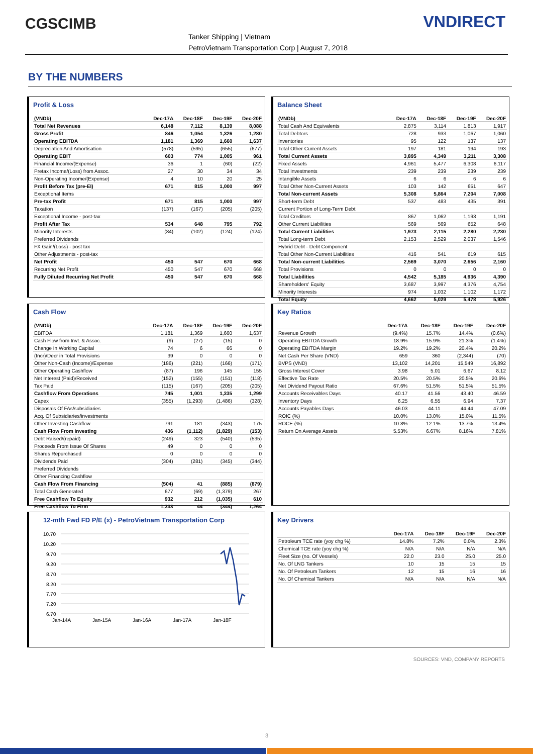CGSCIMB VNDIRECT
Tanker Shipping | Vietnam
PetroVietnam Transportation Corp | August 7, 2018
BY THE NUMBERS
Profit & Loss
| (VNDb) | Dec-17A | Dec-18F | Dec-19F | Dec-20F |
| --- | --- | --- | --- | --- |
| Total Net Revenues | 6,148 | 7,112 | 8,139 | 8,088 |
| Gross Profit | 846 | 1,054 | 1,326 | 1,280 |
| Operating EBITDA | 1,181 | 1,369 | 1,660 | 1,637 |
| Depreciation And Amortisation | (578) | (595) | (655) | (677) |
| Operating EBIT | 603 | 774 | 1,005 | 961 |
| Financial Income/(Expense) | 36 | 1 | (60) | (22) |
| Pretax Income/(Loss) from Assoc. | 27 | 30 | 34 | 34 |
| Non-Operating Income/(Expense) | 4 | 10 | 20 | 25 |
| Profit Before Tax (pre-EI) | 671 | 815 | 1,000 | 997 |
| Exceptional Items | | | | |
| Pre-tax Profit | 671 | 815 | 1,000 | 997 |
| Taxation | (137) | (167) | (205) | (205) |
| Exceptional Income - post-tax | | | | |
| Profit After Tax | 534 | 648 | 795 | 792 |
| Minority Interests | (84) | (102) | (124) | (124) |
| Preferred Dividends | | | | |
| FX Gain/(Loss) - post tax | | | | |
| Other Adjustments - post-tax | | | | |
| Net Profit | 450 | 547 | 670 | 668 |
| Recurring Net Profit | 450 | 547 | 670 | 668 |
| Fully Diluted Recurring Net Profit | 450 | 547 | 670 | 668 |
Balance Sheet
| (VNDb) | Dec-17A | Dec-18F | Dec-19F | Dec-20F |
| --- | --- | --- | --- | --- |
| Total Cash And Equivalents | 2,875 | 3,114 | 1,813 | 1,917 |
| Total Debtors | 728 | 933 | 1,067 | 1,060 |
| Inventories | 95 | 122 | 137 | 137 |
| Total Other Current Assets | 197 | 181 | 194 | 193 |
| Total Current Assets | 3,895 | 4,349 | 3,211 | 3,308 |
| Fixed Assets | 4,961 | 5,477 | 6,308 | 6,117 |
| Total Investments | 239 | 239 | 239 | 239 |
| Intangible Assets | 6 | 6 | 6 | 6 |
| Total Other Non-Current Assets | 103 | 142 | 651 | 647 |
| Total Non-current Assets | 5,308 | 5,864 | 7,204 | 7,008 |
| Short-term Debt | 537 | 483 | 435 | 391 |
| Current Portion of Long-Term Debt | | | | |
| Total Creditors | 867 | 1,062 | 1,193 | 1,191 |
| Other Current Liabilities | 569 | 569 | 652 | 648 |
| Total Current Liabilities | 1,973 | 2,115 | 2,280 | 2,230 |
| Total Long-term Debt | 2,153 | 2,529 | 2,037 | 1,546 |
| Hybrid Debt - Debt Component | | | | |
| Total Other Non-Current Liabilities | 416 | 541 | 619 | 615 |
| Total Non-current Liabilities | 2,569 | 3,070 | 2,656 | 2,160 |
| Total Provisions | 0 | 0 | 0 | 0 |
| Total Liabilities | 4,542 | 5,185 | 4,936 | 4,390 |
| Shareholders' Equity | 3,687 | 3,997 | 4,376 | 4,754 |
| Minority Interests | 974 | 1,032 | 1,102 | 1,172 |
| Total Equity | 4,662 | 5,029 | 5,478 | 5,926 |
Cash Flow
| (VNDb) | Dec-17A | Dec-18F | Dec-19F | Dec-20F |
| --- | --- | --- | --- | --- |
| EBITDA | 1,181 | 1,369 | 1,660 | 1,637 |
| Cash Flow from Invt. & Assoc. | (9) | (27) | (15) | 0 |
| Change In Working Capital | 74 | 6 | 66 | 0 |
| (Incr)/Decr in Total Provisions | 39 | 0 | 0 | 0 |
| Other Non-Cash (Income)/Expense | (186) | (221) | (166) | (171) |
| Other Operating Cashflow | (87) | 196 | 145 | 155 |
| Net Interest (Paid)/Received | (152) | (155) | (151) | (118) |
| Tax Paid | (115) | (167) | (205) | (205) |
| Cashflow From Operations | 745 | 1,001 | 1,335 | 1,299 |
| Capex | (355) | (1,293) | (1,486) | (328) |
| Disposals Of FAs/subsidiaries | | | | |
| Acq. Of Subsidiaries/investments | | | | |
| Other Investing Cashflow | 791 | 181 | (343) | 175 |
| Cash Flow From Investing | 436 | (1,112) | (1,829) | (153) |
| Debt Raised/(repaid) | (249) | 323 | (540) | (535) |
| Proceeds From Issue Of Shares | 49 | 0 | 0 | 0 |
| Shares Repurchased | 0 | 0 | 0 | 0 |
| Dividends Paid | (304) | (281) | (345) | (344) |
| Preferred Dividends | | | | |
| Other Financing Cashflow | | | | |
| Cash Flow From Financing | (504) | 41 | (885) | (879) |
| Total Cash Generated | 677 | (69) | (1,379) | 267 |
| Free Cashflow To Equity | 932 | 212 | (1,035) | 610 |
| Free Cashflow To Firm | 1,333 | 44 | (344) | 1,264 |
Key Ratios
| | Dec-17A | Dec-18F | Dec-19F | Dec-20F |
| --- | --- | --- | --- | --- |
| Revenue Growth | (9.4%) | 15.7% | 14.4% | (0.6%) |
| Operating EBITDA Growth | 18.9% | 15.9% | 21.3% | (1.4%) |
| Operating EBITDA Margin | 19.2% | 19.2% | 20.4% | 20.2% |
| Net Cash Per Share (VND) | 659 | 360 | (2,344) | (70) |
| BVPS (VND) | 13,102 | 14,201 | 15,549 | 16,892 |
| Gross Interest Cover | 3.98 | 5.01 | 6.67 | 8.12 |
| Effective Tax Rate | 20.5% | 20.5% | 20.5% | 20.6% |
| Net Dividend Payout Ratio | 67.6% | 51.5% | 51.5% | 51.5% |
| Accounts Receivables Days | 40.17 | 41.56 | 43.40 | 46.59 |
| Inventory Days | 6.25 | 6.55 | 6.94 | 7.37 |
| Accounts Payables Days | 46.03 | 44.11 | 44.44 | 47.09 |
| ROIC (%) | 10.0% | 13.0% | 15.0% | 11.5% |
| ROCE (%) | 10.8% | 12.1% | 13.7% | 13.4% |
| Return On Average Assets | 5.53% | 6.67% | 8.16% | 7.81% |
12-mth Fwd FD P/E (x) - PetroVietnam Transportation Corp
10.70
10.20
9.70
9.20
8.70
8.20
7.70
7.20
6.70
Jan-14A
Jan-15A
Jan-16A
Jan-17A
Jan-18F
Key Drivers
| | Dec-17A | Dec-18F | Dec-19F | Dec-20F |
| --- | --- | --- | --- | --- |
| Petroleum TCE rate (yoy chg %) | 14.8% | 7.2% | 0.0% | 2.3% |
| Chemical TCE rate (yoy chg %) | N/A | N/A | N/A | N/A |
| Fleet Size (no. Of Vessels) | 22.0 | 23.0 | 25.0 | 25.0 |
| No. Of LNG Tankers | 10 | 15 | 15 | 15 |
| No. Of Petroleum Tankers | 12 | 15 | 16 | 16 |
| No. Of Chemical Tankers | N/A | N/A | N/A | N/A |
SOURCES: VND, COMPANY REPORTS
3